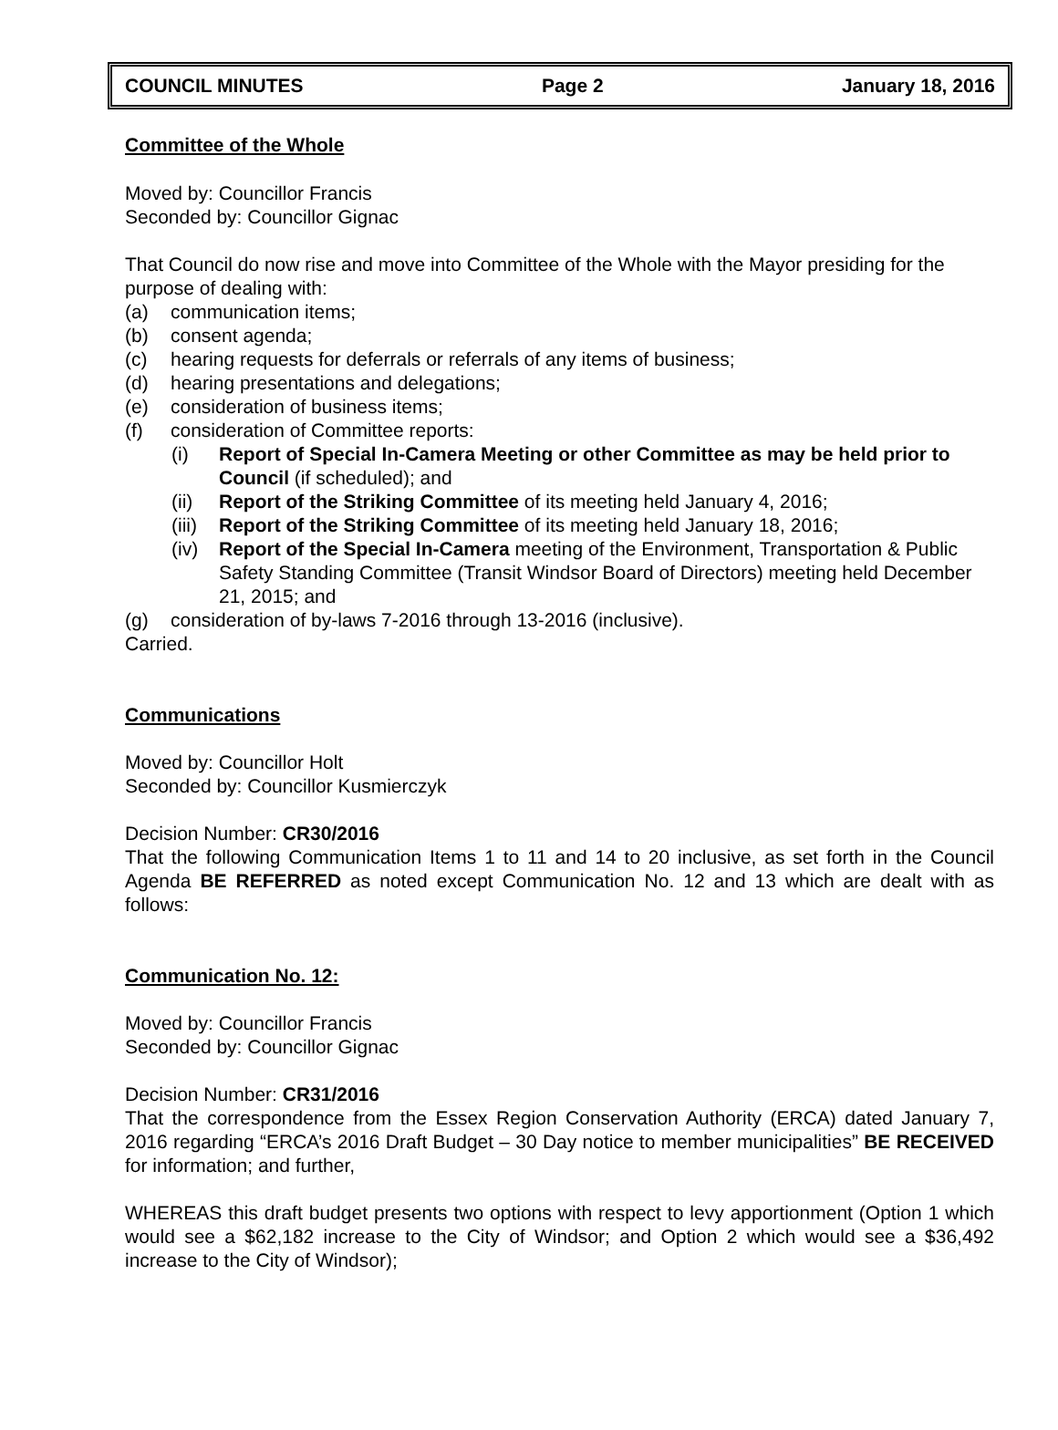COUNCIL MINUTES Page 2 January 18, 2016
Committee of the Whole
Moved by: Councillor Francis
Seconded by: Councillor Gignac
That Council do now rise and move into Committee of the Whole with the Mayor presiding for the purpose of dealing with:
(a) communication items;
(b) consent agenda;
(c) hearing requests for deferrals or referrals of any items of business;
(d) hearing presentations and delegations;
(e) consideration of business items;
(f) consideration of Committee reports:
(i) Report of Special In-Camera Meeting or other Committee as may be held prior to Council (if scheduled); and
(ii) Report of the Striking Committee of its meeting held January 4, 2016;
(iii) Report of the Striking Committee of its meeting held January 18, 2016;
(iv) Report of the Special In-Camera meeting of the Environment, Transportation & Public Safety Standing Committee (Transit Windsor Board of Directors) meeting held December 21, 2015; and
(g) consideration of by-laws 7-2016 through 13-2016 (inclusive).
Carried.
Communications
Moved by: Councillor Holt
Seconded by: Councillor Kusmierczyk
Decision Number: CR30/2016
That the following Communication Items 1 to 11 and 14 to 20 inclusive, as set forth in the Council Agenda BE REFERRED as noted except Communication No. 12 and 13 which are dealt with as follows:
Communication No. 12:
Moved by: Councillor Francis
Seconded by: Councillor Gignac
Decision Number: CR31/2016
That the correspondence from the Essex Region Conservation Authority (ERCA) dated January 7, 2016 regarding “ERCA’s 2016 Draft Budget – 30 Day notice to member municipalities” BE RECEIVED for information; and further,
WHEREAS this draft budget presents two options with respect to levy apportionment (Option 1 which would see a $62,182 increase to the City of Windsor; and Option 2 which would see a $36,492 increase to the City of Windsor);